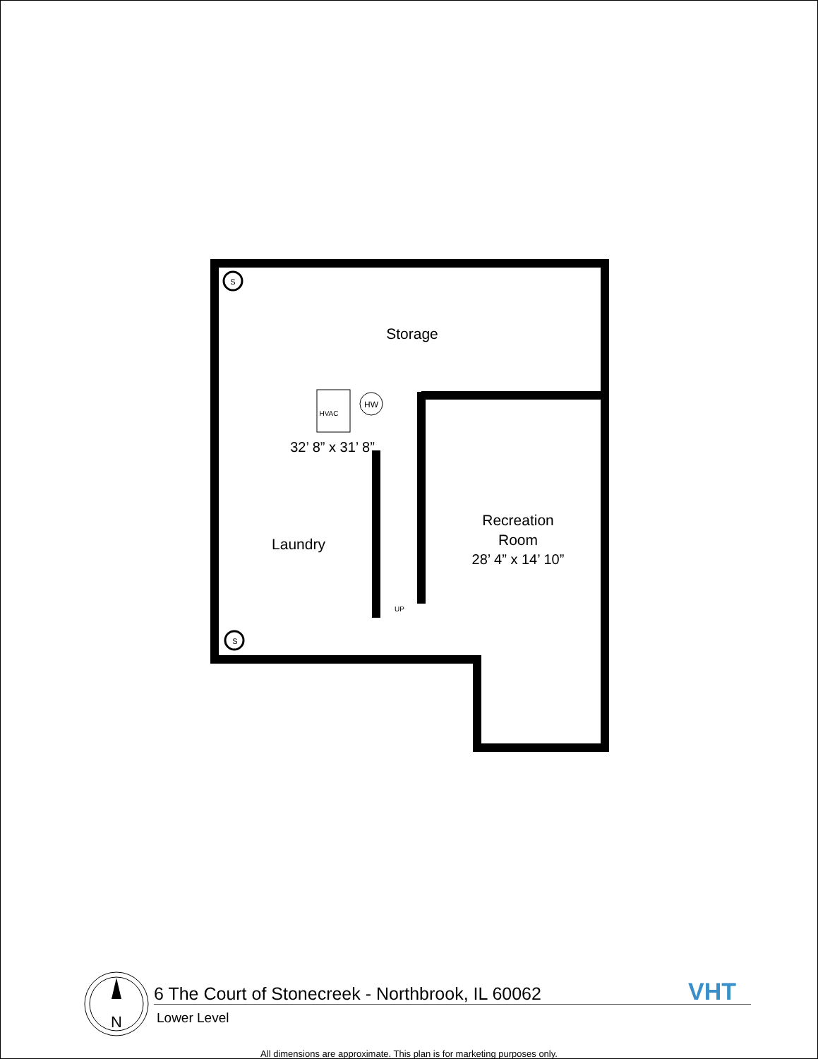Storage
HVAC
HW
32’ 8” x 31’ 8”
Laundry
Recreation
Room
28’ 4” x 14’ 10”
UP
S
S
N
VHT
6 The Court of Stonecreek - Northbrook, IL 60062
Lower Level
All dimensions are approximate. This plan is for marketing purposes only.